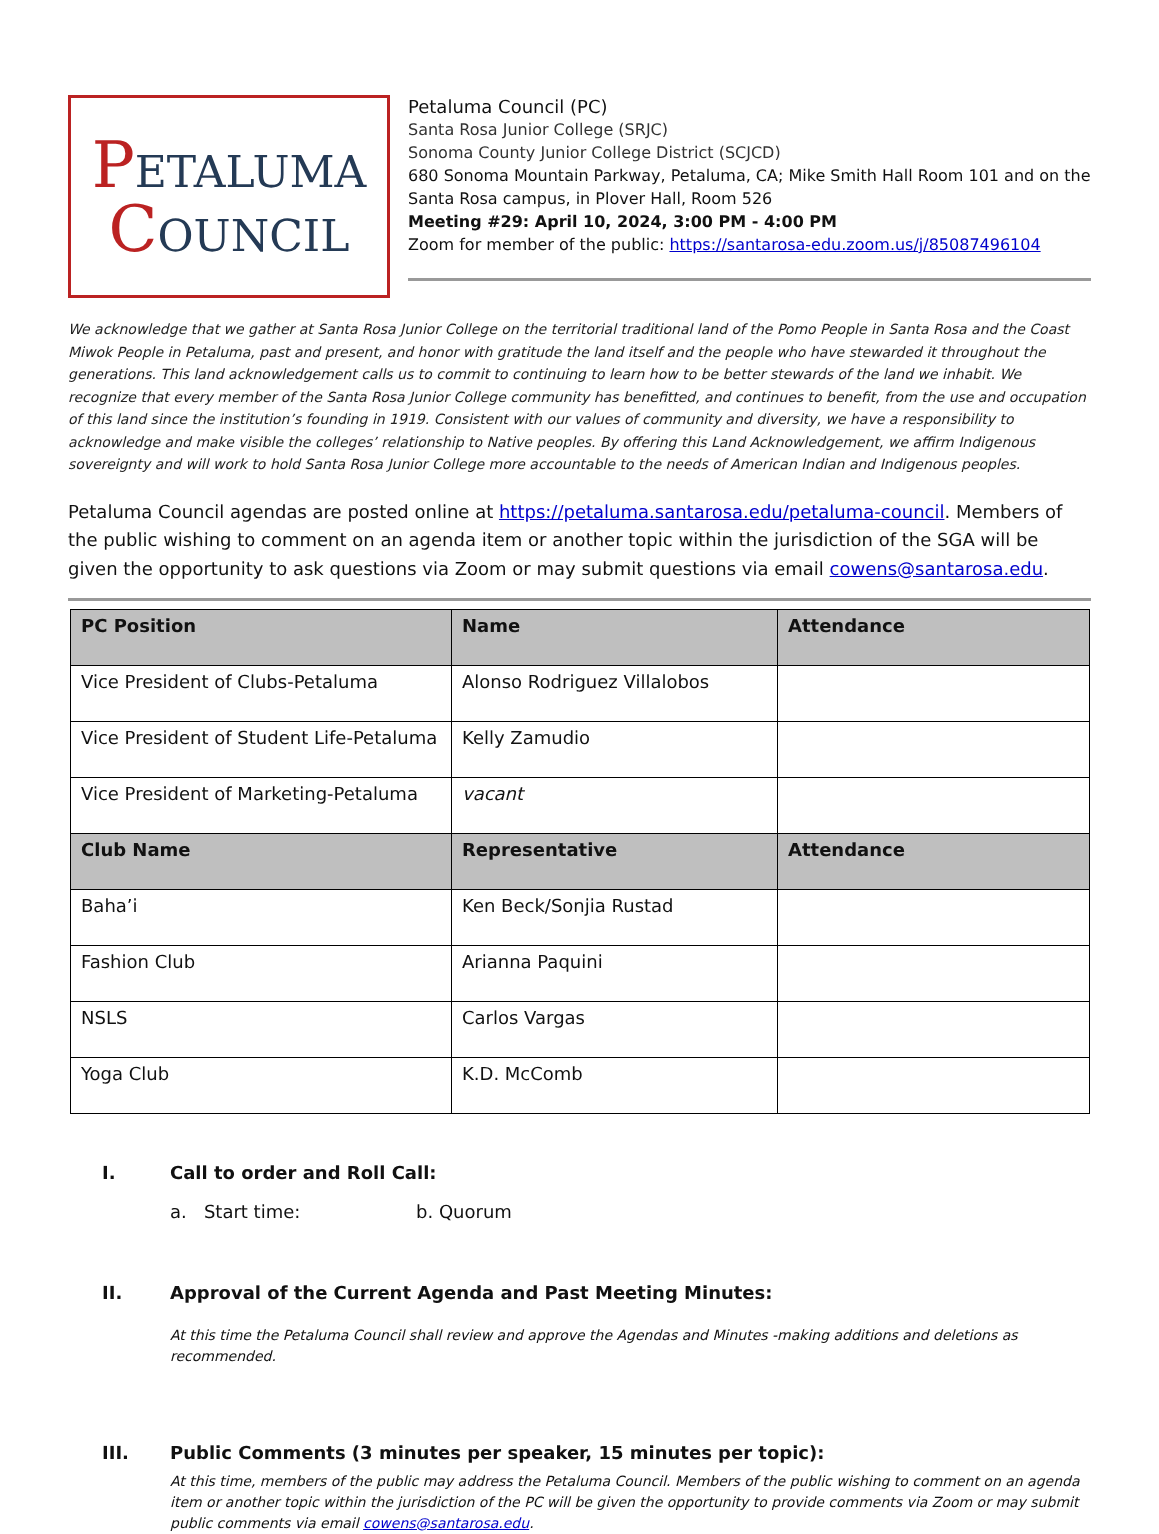PETALUMA
COUNCIL
Petaluma Council (PC)
Santa Rosa Junior College (SRJC)
Sonoma County Junior College District (SCJCD)
680 Sonoma Mountain Parkway, Petaluma, CA; Mike Smith Hall Room 101 and on the Santa Rosa campus, in Plover Hall, Room 526
Meeting #29: April 10, 2024, 3:00 PM - 4:00 PM
Zoom for member of the public: https://santarosa-edu.zoom.us/j/85087496104
We acknowledge that we gather at Santa Rosa Junior College on the territorial traditional land of the Pomo People in Santa Rosa and the Coast Miwok People in Petaluma, past and present, and honor with gratitude the land itself and the people who have stewarded it throughout the generations. This land acknowledgement calls us to commit to continuing to learn how to be better stewards of the land we inhabit. We recognize that every member of the Santa Rosa Junior College community has benefitted, and continues to benefit, from the use and occupation of this land since the institution’s founding in 1919. Consistent with our values of community and diversity, we have a responsibility to acknowledge and make visible the colleges’ relationship to Native peoples. By offering this Land Acknowledgement, we affirm Indigenous sovereignty and will work to hold Santa Rosa Junior College more accountable to the needs of American Indian and Indigenous peoples.
Petaluma Council agendas are posted online at https://petaluma.santarosa.edu/petaluma-council. Members of the public wishing to comment on an agenda item or another topic within the jurisdiction of the SGA will be given the opportunity to ask questions via Zoom or may submit questions via email cowens@santarosa.edu.
| PC Position | Name | Attendance |
| --- | --- | --- |
| Vice President of Clubs-Petaluma | Alonso Rodriguez Villalobos | |
| Vice President of Student Life-Petaluma | Kelly Zamudio | |
| Vice President of Marketing-Petaluma | vacant | |
| Club Name | Representative | Attendance |
| Baha’i | Ken Beck/Sonjia Rustad | |
| Fashion Club | Arianna Paquini | |
| NSLS | Carlos Vargas | |
| Yoga Club | K.D. McComb | |
I. Call to order and Roll Call:
a. Start time: b. Quorum
II. Approval of the Current Agenda and Past Meeting Minutes:
At this time the Petaluma Council shall review and approve the Agendas and Minutes -making additions and deletions as recommended.
III. Public Comments (3 minutes per speaker, 15 minutes per topic):
At this time, members of the public may address the Petaluma Council. Members of the public wishing to comment on an agenda item or another topic within the jurisdiction of the PC will be given the opportunity to provide comments via Zoom or may submit public comments via email cowens@santarosa.edu.